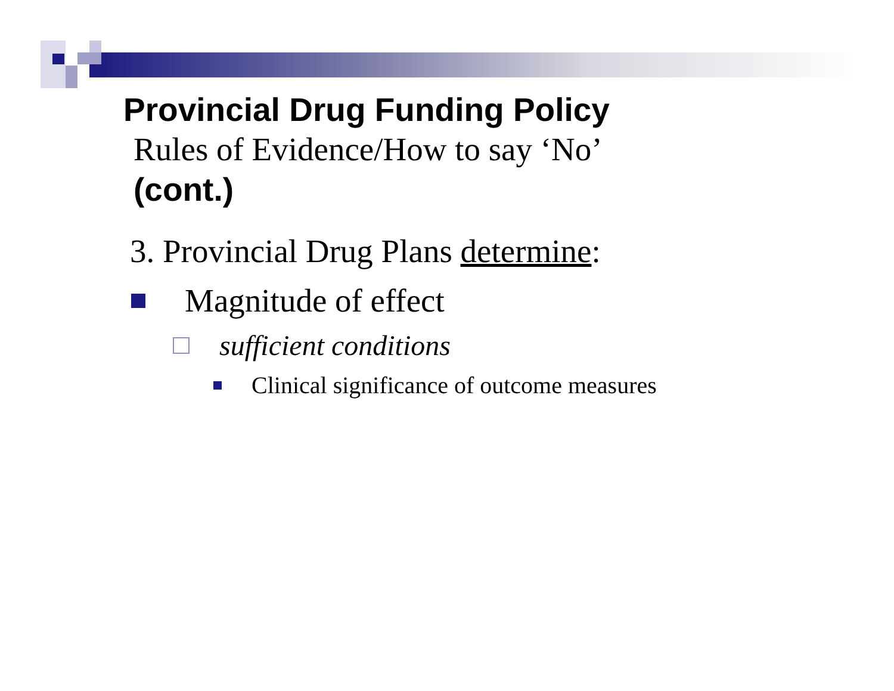Provincial Drug Funding Policy
Rules of Evidence/How to say ‘No’
(cont.)
3. Provincial Drug Plans determine:
Magnitude of effect
sufficient conditions
Clinical significance of outcome measures